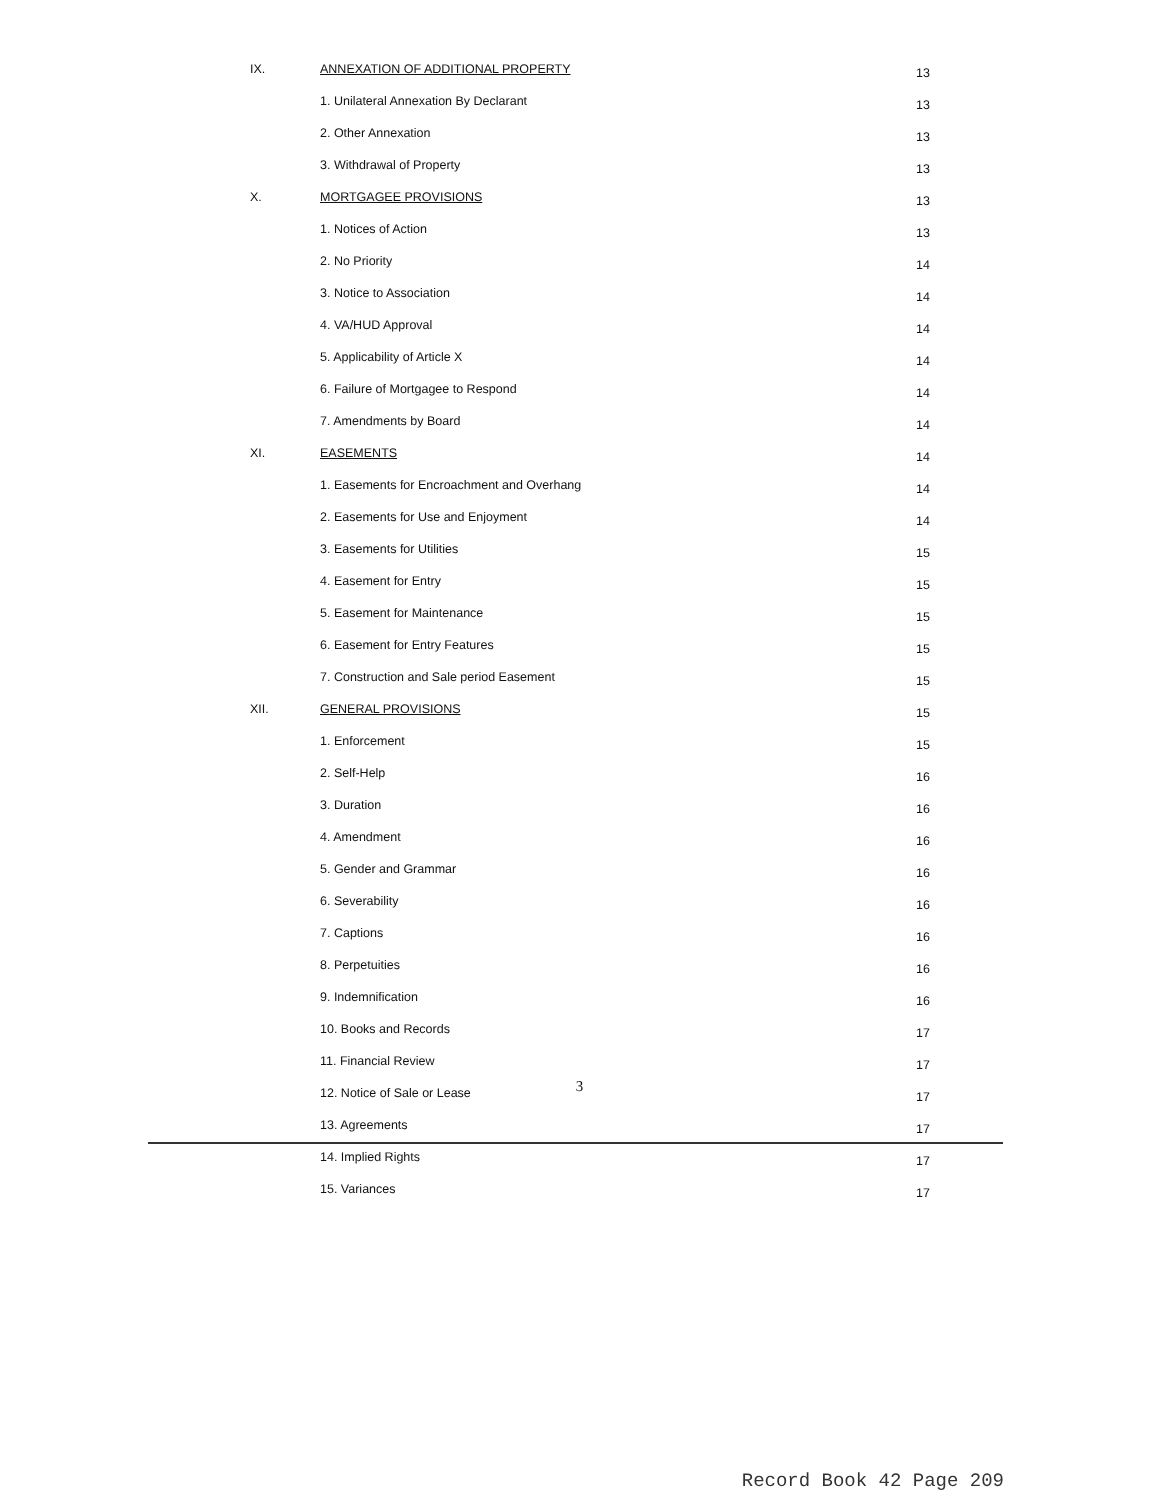| IX. | ANNEXATION OF ADDITIONAL PROPERTY | 13 |
| | 1. Unilateral Annexation By Declarant | 13 |
| | 2. Other Annexation | 13 |
| | 3. Withdrawal of Property | 13 |
| X. | MORTGAGEE PROVISIONS | 13 |
| | 1. Notices of Action | 13 |
| | 2. No Priority | 14 |
| | 3. Notice to Association | 14 |
| | 4. VA/HUD Approval | 14 |
| | 5. Applicability of Article X | 14 |
| | 6. Failure of Mortgagee to Respond | 14 |
| | 7. Amendments by Board | 14 |
| XI. | EASEMENTS | 14 |
| | 1. Easements for Encroachment and Overhang | 14 |
| | 2. Easements for Use and Enjoyment | 14 |
| | 3. Easements for Utilities | 15 |
| | 4. Easement for Entry | 15 |
| | 5. Easement for Maintenance | 15 |
| | 6. Easement for Entry Features | 15 |
| | 7. Construction and Sale period Easement | 15 |
| XII. | GENERAL PROVISIONS | 15 |
| | 1. Enforcement | 15 |
| | 2. Self-Help | 16 |
| | 3. Duration | 16 |
| | 4. Amendment | 16 |
| | 5. Gender and Grammar | 16 |
| | 6. Severability | 16 |
| | 7. Captions | 16 |
| | 8. Perpetuities | 16 |
| | 9. Indemnification | 16 |
| | 10. Books and Records | 17 |
| | 11. Financial Review | 17 |
| | 12. Notice of Sale or Lease | 17 |
| | 13. Agreements | 17 |
| | 14. Implied Rights | 17 |
| | 15. Variances | 17 |
3
Record Book 42 Page 209